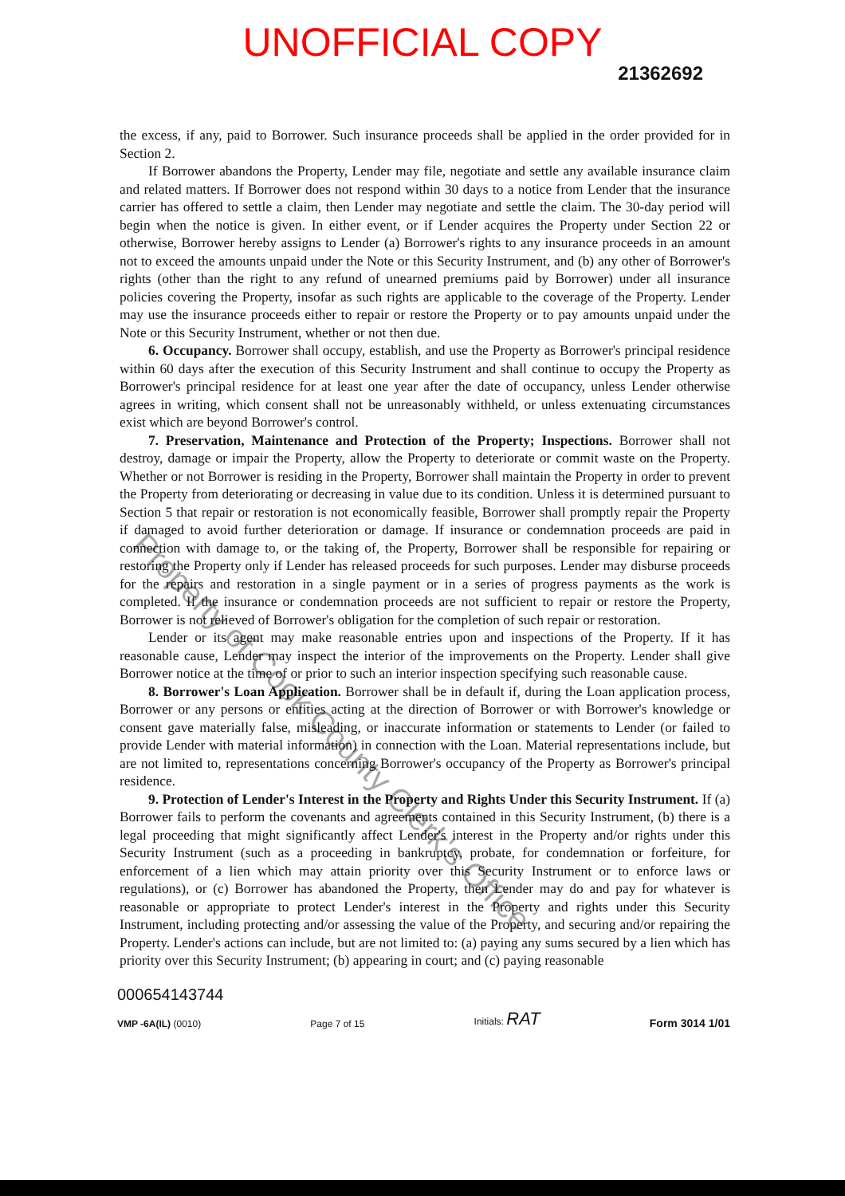UNOFFICIAL COPY
21362692
the excess, if any, paid to Borrower. Such insurance proceeds shall be applied in the order provided for in Section 2.
If Borrower abandons the Property, Lender may file, negotiate and settle any available insurance claim and related matters. If Borrower does not respond within 30 days to a notice from Lender that the insurance carrier has offered to settle a claim, then Lender may negotiate and settle the claim. The 30-day period will begin when the notice is given. In either event, or if Lender acquires the Property under Section 22 or otherwise, Borrower hereby assigns to Lender (a) Borrower's rights to any insurance proceeds in an amount not to exceed the amounts unpaid under the Note or this Security Instrument, and (b) any other of Borrower's rights (other than the right to any refund of unearned premiums paid by Borrower) under all insurance policies covering the Property, insofar as such rights are applicable to the coverage of the Property. Lender may use the insurance proceeds either to repair or restore the Property or to pay amounts unpaid under the Note or this Security Instrument, whether or not then due.
6. Occupancy. Borrower shall occupy, establish, and use the Property as Borrower's principal residence within 60 days after the execution of this Security Instrument and shall continue to occupy the Property as Borrower's principal residence for at least one year after the date of occupancy, unless Lender otherwise agrees in writing, which consent shall not be unreasonably withheld, or unless extenuating circumstances exist which are beyond Borrower's control.
7. Preservation, Maintenance and Protection of the Property; Inspections. Borrower shall not destroy, damage or impair the Property, allow the Property to deteriorate or commit waste on the Property. Whether or not Borrower is residing in the Property, Borrower shall maintain the Property in order to prevent the Property from deteriorating or decreasing in value due to its condition. Unless it is determined pursuant to Section 5 that repair or restoration is not economically feasible, Borrower shall promptly repair the Property if damaged to avoid further deterioration or damage. If insurance or condemnation proceeds are paid in connection with damage to, or the taking of, the Property, Borrower shall be responsible for repairing or restoring the Property only if Lender has released proceeds for such purposes. Lender may disburse proceeds for the repairs and restoration in a single payment or in a series of progress payments as the work is completed. If the insurance or condemnation proceeds are not sufficient to repair or restore the Property, Borrower is not relieved of Borrower's obligation for the completion of such repair or restoration.
Lender or its agent may make reasonable entries upon and inspections of the Property. If it has reasonable cause, Lender may inspect the interior of the improvements on the Property. Lender shall give Borrower notice at the time of or prior to such an interior inspection specifying such reasonable cause.
8. Borrower's Loan Application. Borrower shall be in default if, during the Loan application process, Borrower or any persons or entities acting at the direction of Borrower or with Borrower's knowledge or consent gave materially false, misleading, or inaccurate information or statements to Lender (or failed to provide Lender with material information) in connection with the Loan. Material representations include, but are not limited to, representations concerning Borrower's occupancy of the Property as Borrower's principal residence.
9. Protection of Lender's Interest in the Property and Rights Under this Security Instrument. If (a) Borrower fails to perform the covenants and agreements contained in this Security Instrument, (b) there is a legal proceeding that might significantly affect Lender's interest in the Property and/or rights under this Security Instrument (such as a proceeding in bankruptcy, probate, for condemnation or forfeiture, for enforcement of a lien which may attain priority over this Security Instrument or to enforce laws or regulations), or (c) Borrower has abandoned the Property, then Lender may do and pay for whatever is reasonable or appropriate to protect Lender's interest in the Property and rights under this Security Instrument, including protecting and/or assessing the value of the Property, and securing and/or repairing the Property. Lender's actions can include, but are not limited to: (a) paying any sums secured by a lien which has priority over this Security Instrument; (b) appearing in court; and (c) paying reasonable
000654143744
VMP -6A(IL) (0010) Page 7 of 15 Initials: RAT Form 3014 1/01
Property of Cook County Clerk's Office